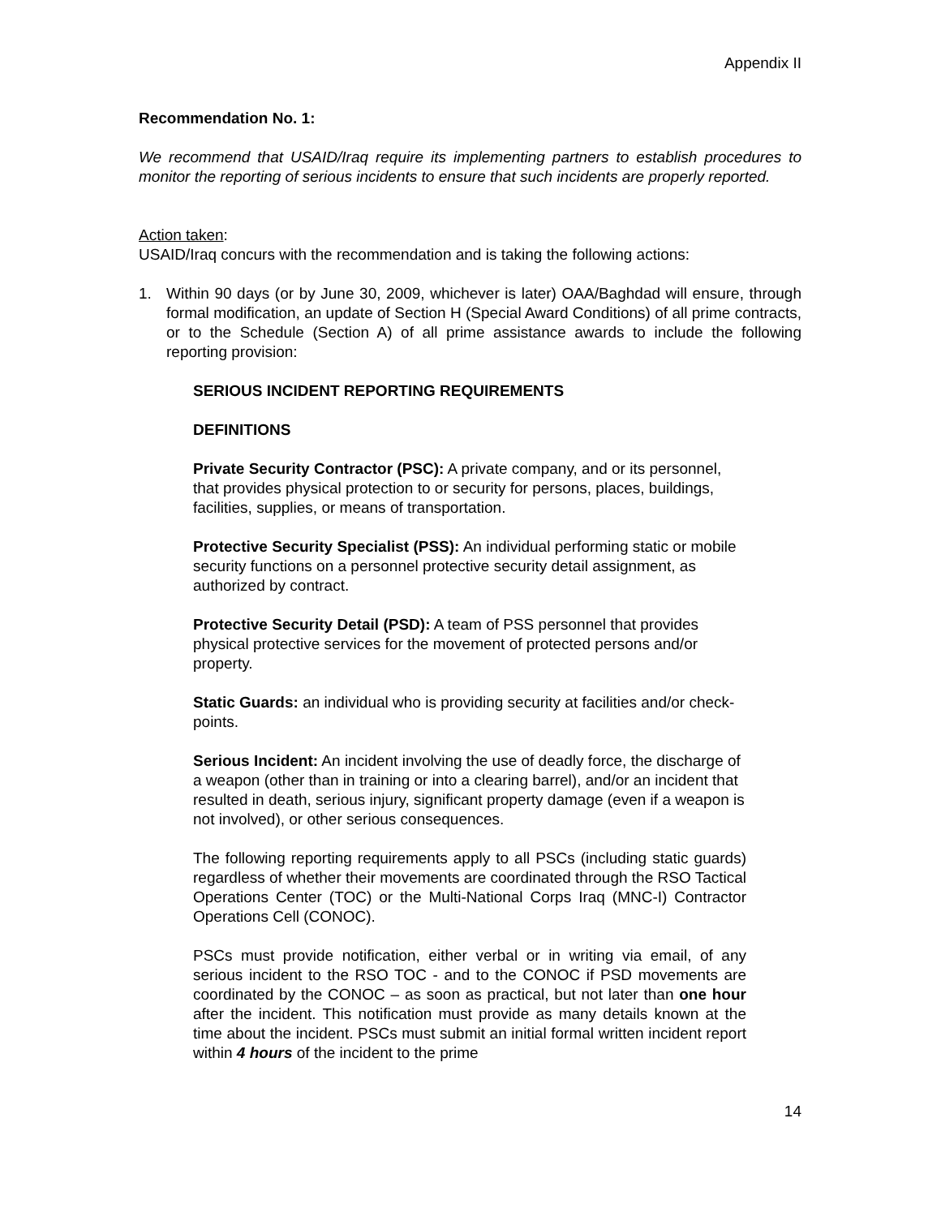Appendix II
Recommendation No. 1:
We recommend that USAID/Iraq require its implementing partners to establish procedures to monitor the reporting of serious incidents to ensure that such incidents are properly reported.
Action taken:
USAID/Iraq concurs with the recommendation and is taking the following actions:
1. Within 90 days (or by June 30, 2009, whichever is later) OAA/Baghdad will ensure, through formal modification, an update of Section H (Special Award Conditions) of all prime contracts, or to the Schedule (Section A) of all prime assistance awards to include the following reporting provision:
SERIOUS INCIDENT REPORTING REQUIREMENTS
DEFINITIONS
Private Security Contractor (PSC): A private company, and or its personnel, that provides physical protection to or security for persons, places, buildings, facilities, supplies, or means of transportation.
Protective Security Specialist (PSS): An individual performing static or mobile security functions on a personnel protective security detail assignment, as authorized by contract.
Protective Security Detail (PSD): A team of PSS personnel that provides physical protective services for the movement of protected persons and/or property.
Static Guards: an individual who is providing security at facilities and/or check-points.
Serious Incident: An incident involving the use of deadly force, the discharge of a weapon (other than in training or into a clearing barrel), and/or an incident that resulted in death, serious injury, significant property damage (even if a weapon is not involved), or other serious consequences.
The following reporting requirements apply to all PSCs (including static guards) regardless of whether their movements are coordinated through the RSO Tactical Operations Center (TOC) or the Multi-National Corps Iraq (MNC-I) Contractor Operations Cell (CONOC).
PSCs must provide notification, either verbal or in writing via email, of any serious incident to the RSO TOC - and to the CONOC if PSD movements are coordinated by the CONOC – as soon as practical, but not later than one hour after the incident. This notification must provide as many details known at the time about the incident. PSCs must submit an initial formal written incident report within 4 hours of the incident to the prime
14